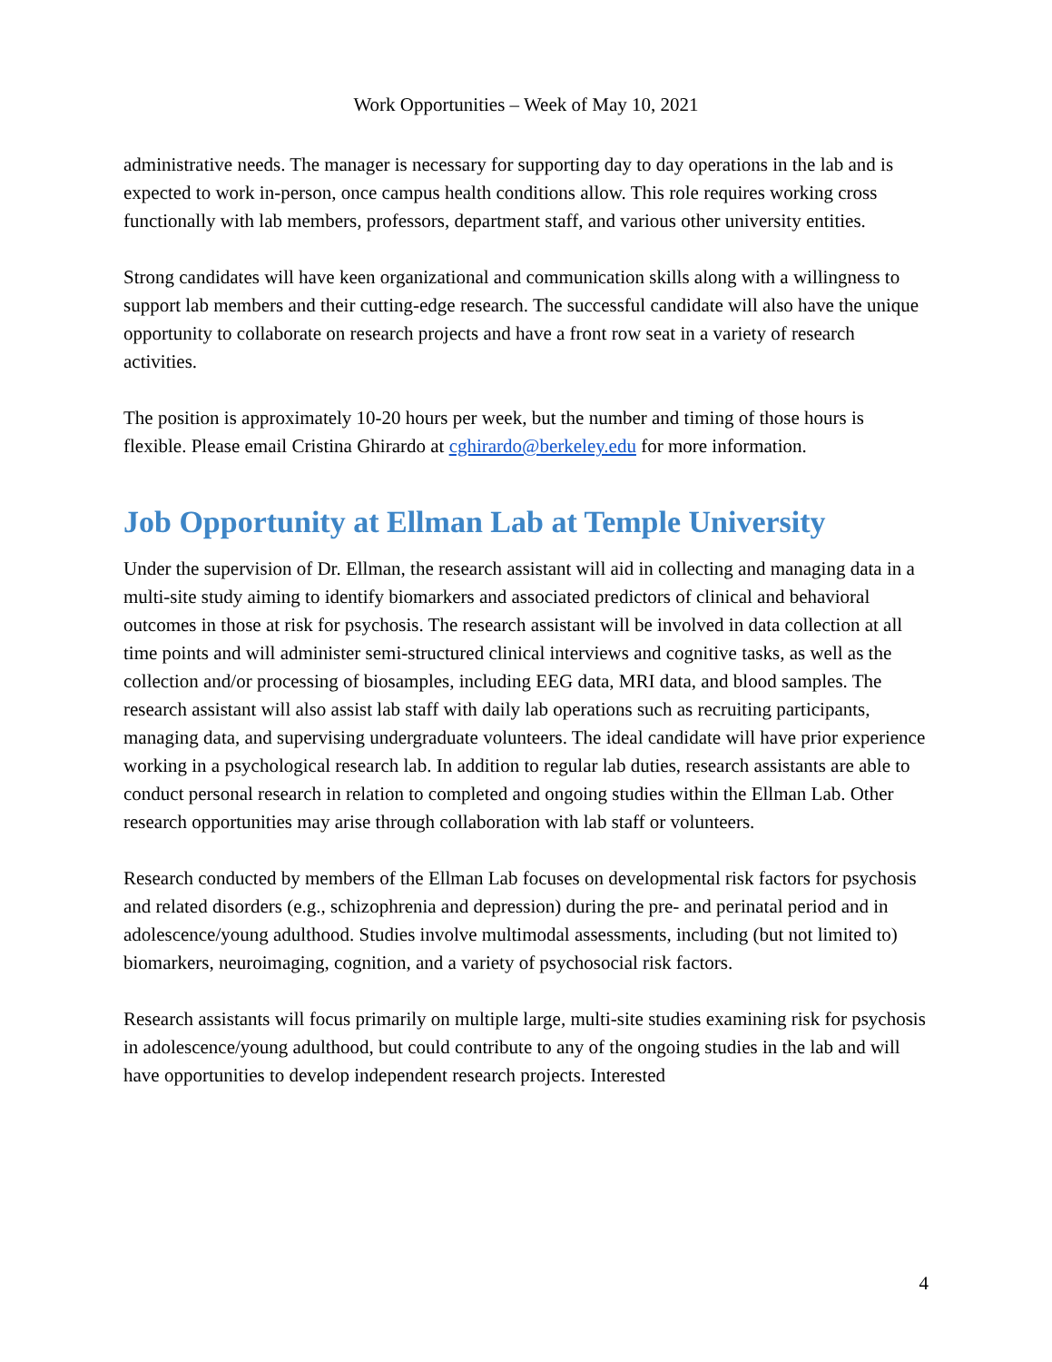Work Opportunities – Week of May 10, 2021
administrative needs. The manager is necessary for supporting day to day operations in the lab and is expected to work in-person, once campus health conditions allow. This role requires working cross functionally with lab members, professors, department staff, and various other university entities.
Strong candidates will have keen organizational and communication skills along with a willingness to support lab members and their cutting-edge research. The successful candidate will also have the unique opportunity to collaborate on research projects and have a front row seat in a variety of research activities.
The position is approximately 10-20 hours per week, but the number and timing of those hours is flexible. Please email Cristina Ghirardo at cghirardo@berkeley.edu for more information.
Job Opportunity at Ellman Lab at Temple University
Under the supervision of Dr. Ellman, the research assistant will aid in collecting and managing data in a multi-site study aiming to identify biomarkers and associated predictors of clinical and behavioral outcomes in those at risk for psychosis. The research assistant will be involved in data collection at all time points and will administer semi-structured clinical interviews and cognitive tasks, as well as the collection and/or processing of biosamples, including EEG data, MRI data, and blood samples. The research assistant will also assist lab staff with daily lab operations such as recruiting participants, managing data, and supervising undergraduate volunteers. The ideal candidate will have prior experience working in a psychological research lab. In addition to regular lab duties, research assistants are able to conduct personal research in relation to completed and ongoing studies within the Ellman Lab. Other research opportunities may arise through collaboration with lab staff or volunteers.
Research conducted by members of the Ellman Lab focuses on developmental risk factors for psychosis and related disorders (e.g., schizophrenia and depression) during the pre- and perinatal period and in adolescence/young adulthood. Studies involve multimodal assessments, including (but not limited to) biomarkers, neuroimaging, cognition, and a variety of psychosocial risk factors.
Research assistants will focus primarily on multiple large, multi-site studies examining risk for psychosis in adolescence/young adulthood, but could contribute to any of the ongoing studies in the lab and will have opportunities to develop independent research projects. Interested
4